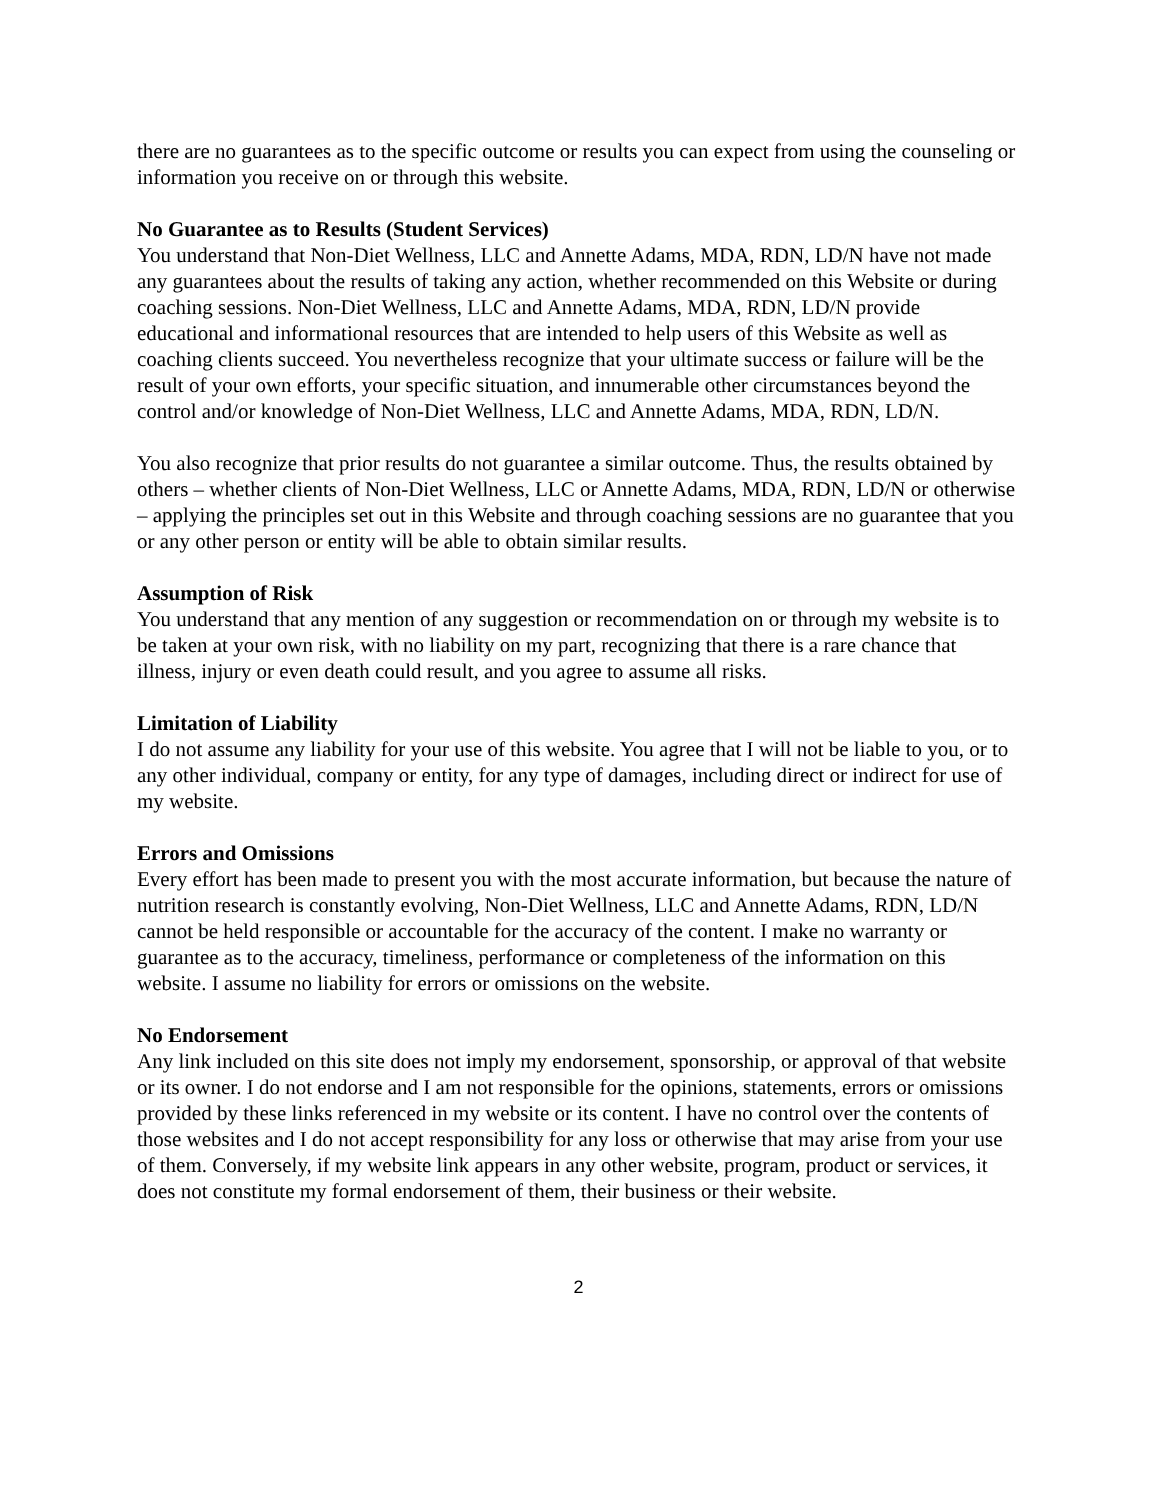there are no guarantees as to the specific outcome or results you can expect from using the counseling or information you receive on or through this website.
No Guarantee as to Results (Student Services)
You understand that Non-Diet Wellness, LLC and Annette Adams, MDA, RDN, LD/N have not made any guarantees about the results of taking any action, whether recommended on this Website or during coaching sessions. Non-Diet Wellness, LLC and Annette Adams, MDA, RDN, LD/N provide educational and informational resources that are intended to help users of this Website as well as coaching clients succeed. You nevertheless recognize that your ultimate success or failure will be the result of your own efforts, your specific situation, and innumerable other circumstances beyond the control and/or knowledge of Non-Diet Wellness, LLC and Annette Adams, MDA, RDN, LD/N.
You also recognize that prior results do not guarantee a similar outcome. Thus, the results obtained by others – whether clients of Non-Diet Wellness, LLC or Annette Adams, MDA, RDN, LD/N or otherwise – applying the principles set out in this Website and through coaching sessions are no guarantee that you or any other person or entity will be able to obtain similar results.
Assumption of Risk
You understand that any mention of any suggestion or recommendation on or through my website is to be taken at your own risk, with no liability on my part, recognizing that there is a rare chance that illness, injury or even death could result, and you agree to assume all risks.
Limitation of Liability
I do not assume any liability for your use of this website. You agree that I will not be liable to you, or to any other individual, company or entity, for any type of damages, including direct or indirect for use of my website.
Errors and Omissions
Every effort has been made to present you with the most accurate information, but because the nature of nutrition research is constantly evolving, Non-Diet Wellness, LLC and Annette Adams, RDN, LD/N cannot be held responsible or accountable for the accuracy of the content. I make no warranty or guarantee as to the accuracy, timeliness, performance or completeness of the information on this website. I assume no liability for errors or omissions on the website.
No Endorsement
Any link included on this site does not imply my endorsement, sponsorship, or approval of that website or its owner. I do not endorse and I am not responsible for the opinions, statements, errors or omissions provided by these links referenced in my website or its content. I have no control over the contents of those websites and I do not accept responsibility for any loss or otherwise that may arise from your use of them. Conversely, if my website link appears in any other website, program, product or services, it does not constitute my formal endorsement of them, their business or their website.
2